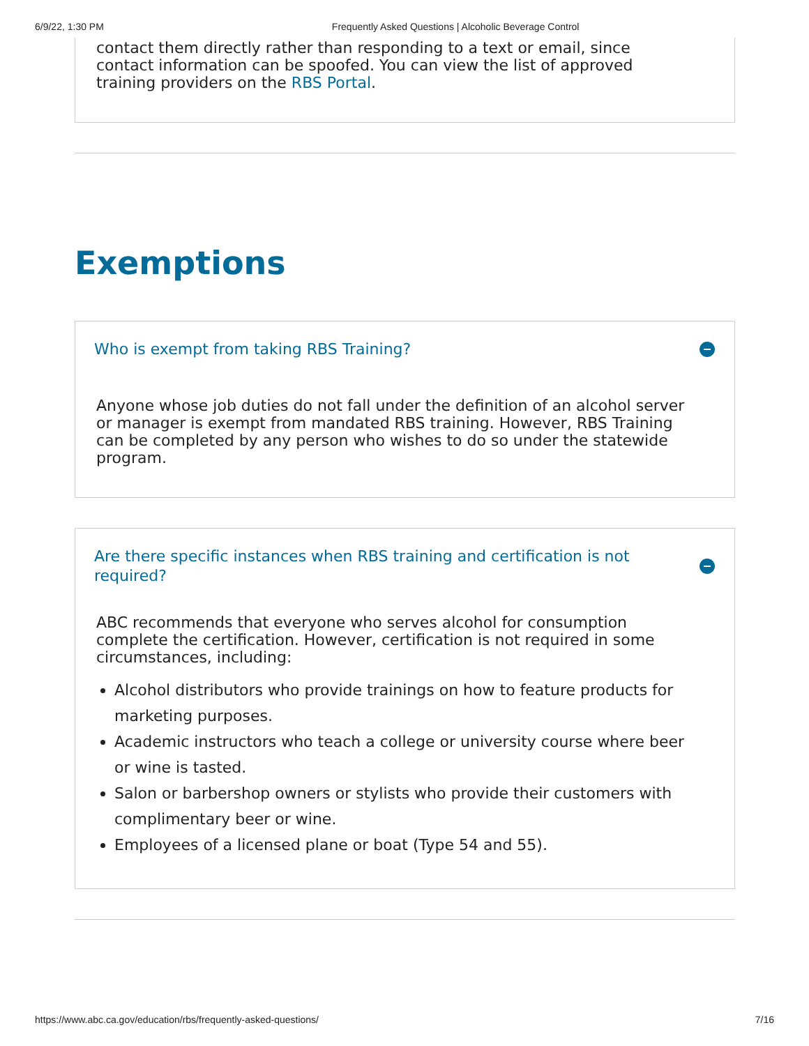6/9/22, 1:30 PM Frequently Asked Questions | Alcoholic Beverage Control
contact them directly rather than responding to a text or email, since contact information can be spoofed. You can view the list of approved training providers on the RBS Portal.
Exemptions
Who is exempt from taking RBS Training?
Anyone whose job duties do not fall under the definition of an alcohol server or manager is exempt from mandated RBS training. However, RBS Training can be completed by any person who wishes to do so under the statewide program.
Are there specific instances when RBS training and certification is not
required?
ABC recommends that everyone who serves alcohol for consumption complete the certification. However, certification is not required in some circumstances, including:
Alcohol distributors who provide trainings on how to feature products for marketing purposes.
Academic instructors who teach a college or university course where beer or wine is tasted.
Salon or barbershop owners or stylists who provide their customers with complimentary beer or wine.
Employees of a licensed plane or boat (Type 54 and 55).
https://www.abc.ca.gov/education/rbs/frequently-asked-questions/ 7/16